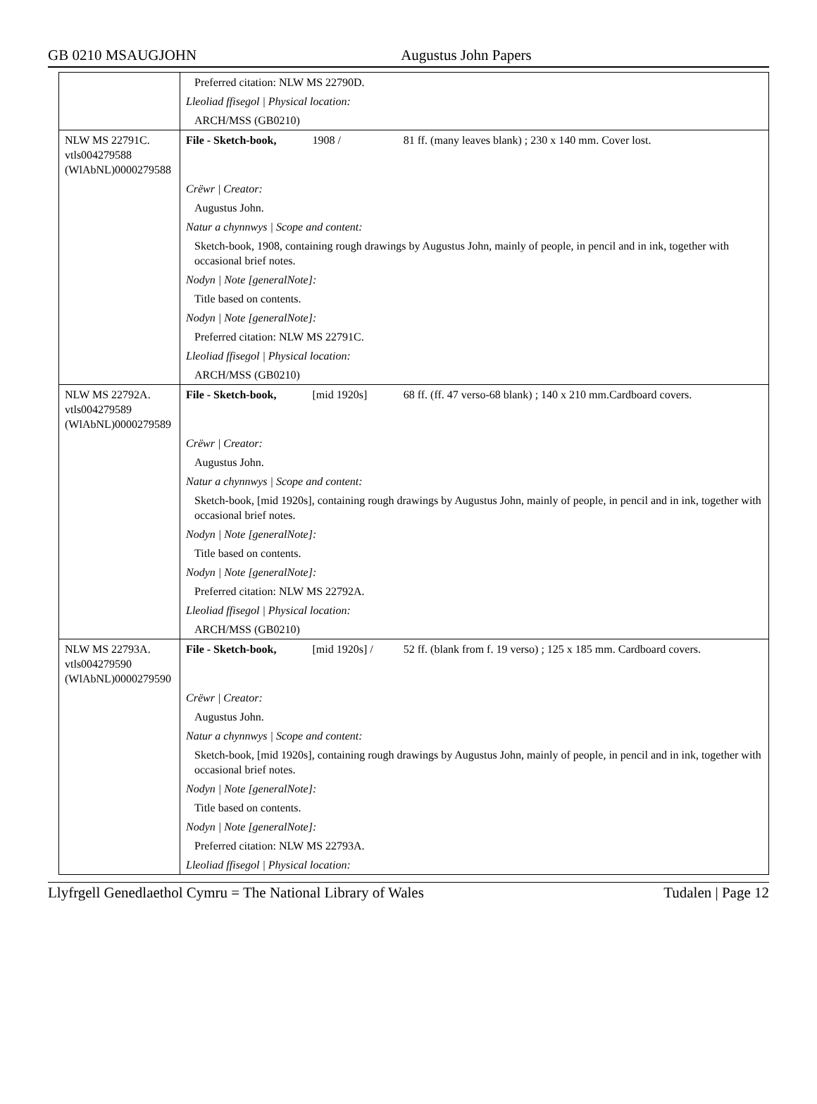GB 0210 MSAUGJOHN Augustus John Papers
| | Preferred citation: NLW MS 22790D. | | |
| | Lleoliad ffisegol / Physical location: | | |
| | ARCH/MSS (GB0210) | | |
| NLW MS 22791C. vtls004279588 (WlAbNL)0000279588 | File - Sketch-book, | 1908 / | 81 ff. (many leaves blank) ; 230 x 140 mm. Cover lost. |
| | Crëwr / Creator: | | |
| | Augustus John. | | |
| | Natur a chynnwys / Scope and content: | | |
| | Sketch-book, 1908, containing rough drawings by Augustus John, mainly of people, in pencil and in ink, together with occasional brief notes. | | |
| | Nodyn / Note [generalNote]: | | |
| | Title based on contents. | | |
| | Nodyn / Note [generalNote]: | | |
| | Preferred citation: NLW MS 22791C. | | |
| | Lleoliad ffisegol / Physical location: | | |
| | ARCH/MSS (GB0210) | | |
| NLW MS 22792A. vtls004279589 (WlAbNL)0000279589 | File - Sketch-book, | [mid 1920s] | 68 ff. (ff. 47 verso-68 blank) ; 140 x 210 mm.Cardboard covers. |
| | Crëwr / Creator: | | |
| | Augustus John. | | |
| | Natur a chynnwys / Scope and content: | | |
| | Sketch-book, [mid 1920s], containing rough drawings by Augustus John, mainly of people, in pencil and in ink, together with occasional brief notes. | | |
| | Nodyn / Note [generalNote]: | | |
| | Title based on contents. | | |
| | Nodyn / Note [generalNote]: | | |
| | Preferred citation: NLW MS 22792A. | | |
| | Lleoliad ffisegol / Physical location: | | |
| | ARCH/MSS (GB0210) | | |
| NLW MS 22793A. vtls004279590 (WlAbNL)0000279590 | File - Sketch-book, | [mid 1920s] / | 52 ff. (blank from f. 19 verso) ; 125 x 185 mm. Cardboard covers. |
| | Crëwr / Creator: | | |
| | Augustus John. | | |
| | Natur a chynnwys / Scope and content: | | |
| | Sketch-book, [mid 1920s], containing rough drawings by Augustus John, mainly of people, in pencil and in ink, together with occasional brief notes. | | |
| | Nodyn / Note [generalNote]: | | |
| | Title based on contents. | | |
| | Nodyn / Note [generalNote]: | | |
| | Preferred citation: NLW MS 22793A. | | |
| | Lleoliad ffisegol / Physical location: | | |
Llyfrgell Genedlaethol Cymru = The National Library of Wales Tudalen | Page 12